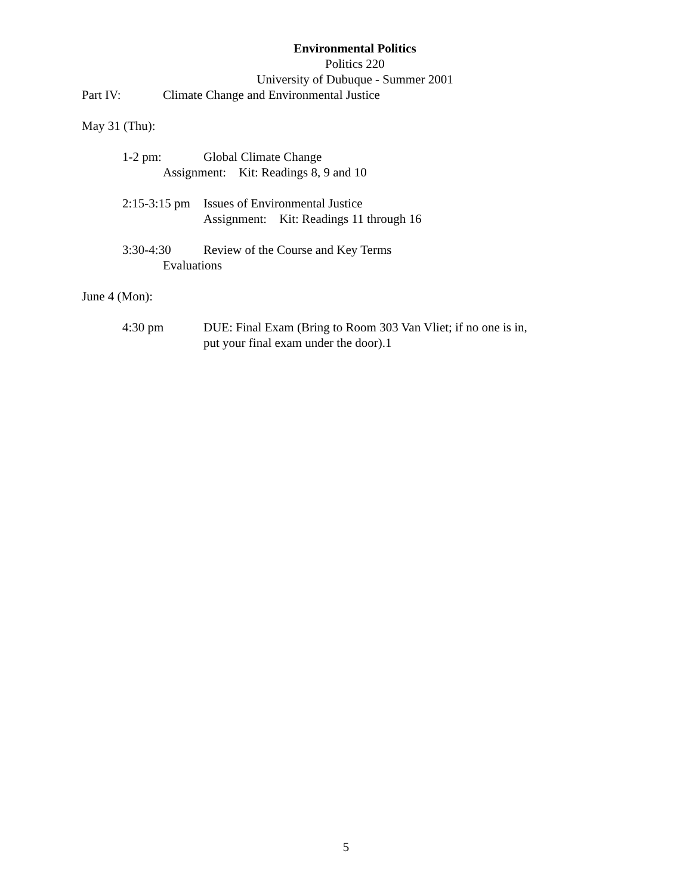Environmental Politics
Politics 220
University of Dubuque - Summer 2001
Part IV: Climate Change and Environmental Justice
May 31 (Thu):
1-2 pm: Global Climate Change
Assignment: Kit: Readings 8, 9 and 10
2:15-3:15 pm Issues of Environmental Justice
Assignment: Kit: Readings 11 through 16
3:30-4:30 Review of the Course and Key Terms
Evaluations
June 4 (Mon):
4:30 pm DUE: Final Exam (Bring to Room 303 Van Vliet; if no one is in,
put your final exam under the door).1
5